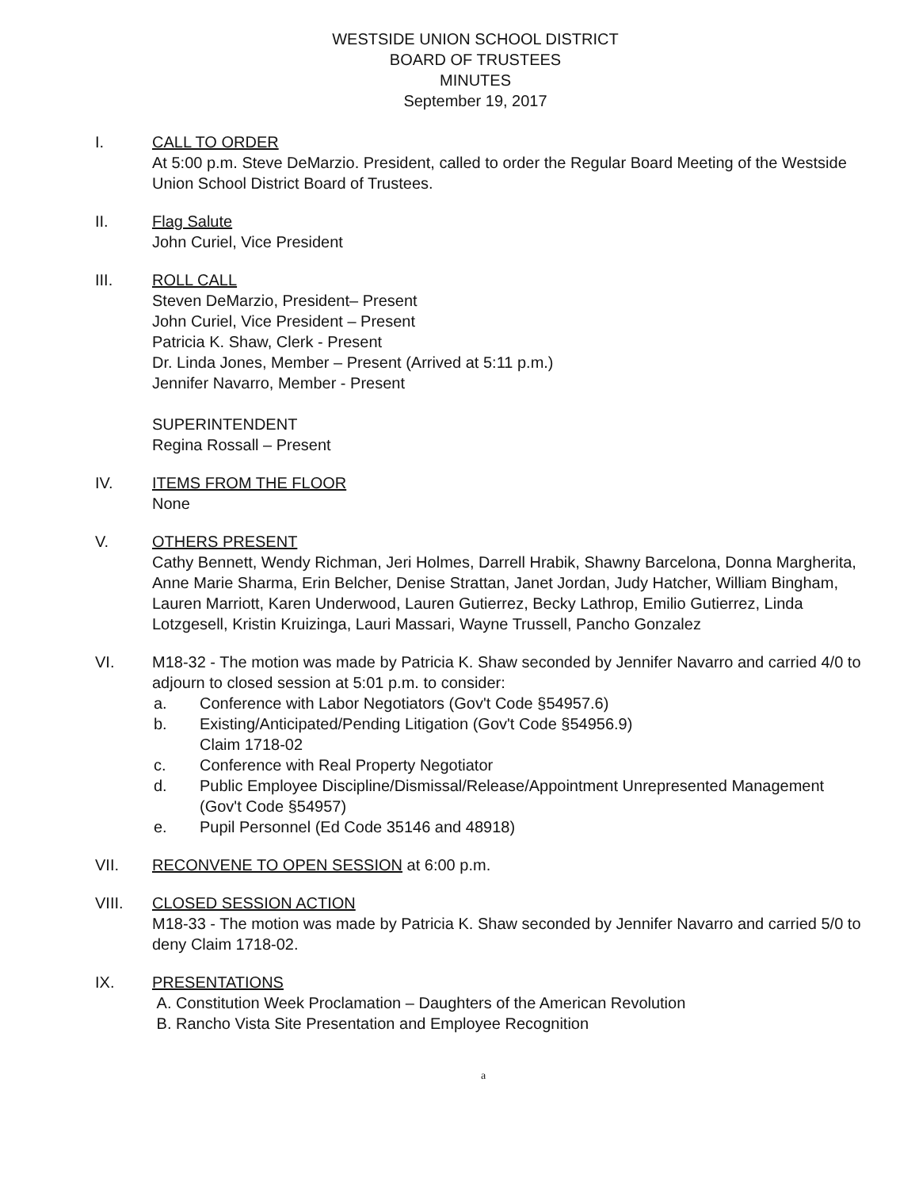WESTSIDE UNION SCHOOL DISTRICT
BOARD OF TRUSTEES
MINUTES
September 19, 2017
I. CALL TO ORDER
At 5:00 p.m. Steve DeMarzio. President, called to order the Regular Board Meeting of the Westside Union School District Board of Trustees.
II. Flag Salute
John Curiel, Vice President
III. ROLL CALL
Steven DeMarzio, President– Present
John Curiel, Vice President – Present
Patricia K. Shaw, Clerk - Present
Dr. Linda Jones, Member – Present (Arrived at 5:11 p.m.)
Jennifer Navarro, Member - Present
SUPERINTENDENT
Regina Rossall – Present
IV. ITEMS FROM THE FLOOR
None
V. OTHERS PRESENT
Cathy Bennett, Wendy Richman, Jeri Holmes, Darrell Hrabik, Shawny Barcelona, Donna Margherita, Anne Marie Sharma, Erin Belcher, Denise Strattan, Janet Jordan, Judy Hatcher, William Bingham, Lauren Marriott, Karen Underwood, Lauren Gutierrez, Becky Lathrop, Emilio Gutierrez, Linda Lotzgesell, Kristin Kruizinga, Lauri Massari, Wayne Trussell, Pancho Gonzalez
VI. M18-32 - The motion was made by Patricia K. Shaw seconded by Jennifer Navarro and carried 4/0 to adjourn to closed session at 5:01 p.m. to consider:
a. Conference with Labor Negotiators (Gov't Code §54957.6)
b. Existing/Anticipated/Pending Litigation (Gov't Code §54956.9)
Claim 1718-02
c. Conference with Real Property Negotiator
d. Public Employee Discipline/Dismissal/Release/Appointment Unrepresented Management (Gov't Code §54957)
e. Pupil Personnel (Ed Code 35146 and 48918)
VII. RECONVENE TO OPEN SESSION at 6:00 p.m.
VIII. CLOSED SESSION ACTION
M18-33 - The motion was made by Patricia K. Shaw seconded by Jennifer Navarro and carried 5/0 to deny Claim 1718-02.
IX. PRESENTATIONS
A. Constitution Week Proclamation – Daughters of the American Revolution
B. Rancho Vista Site Presentation and Employee Recognition
a